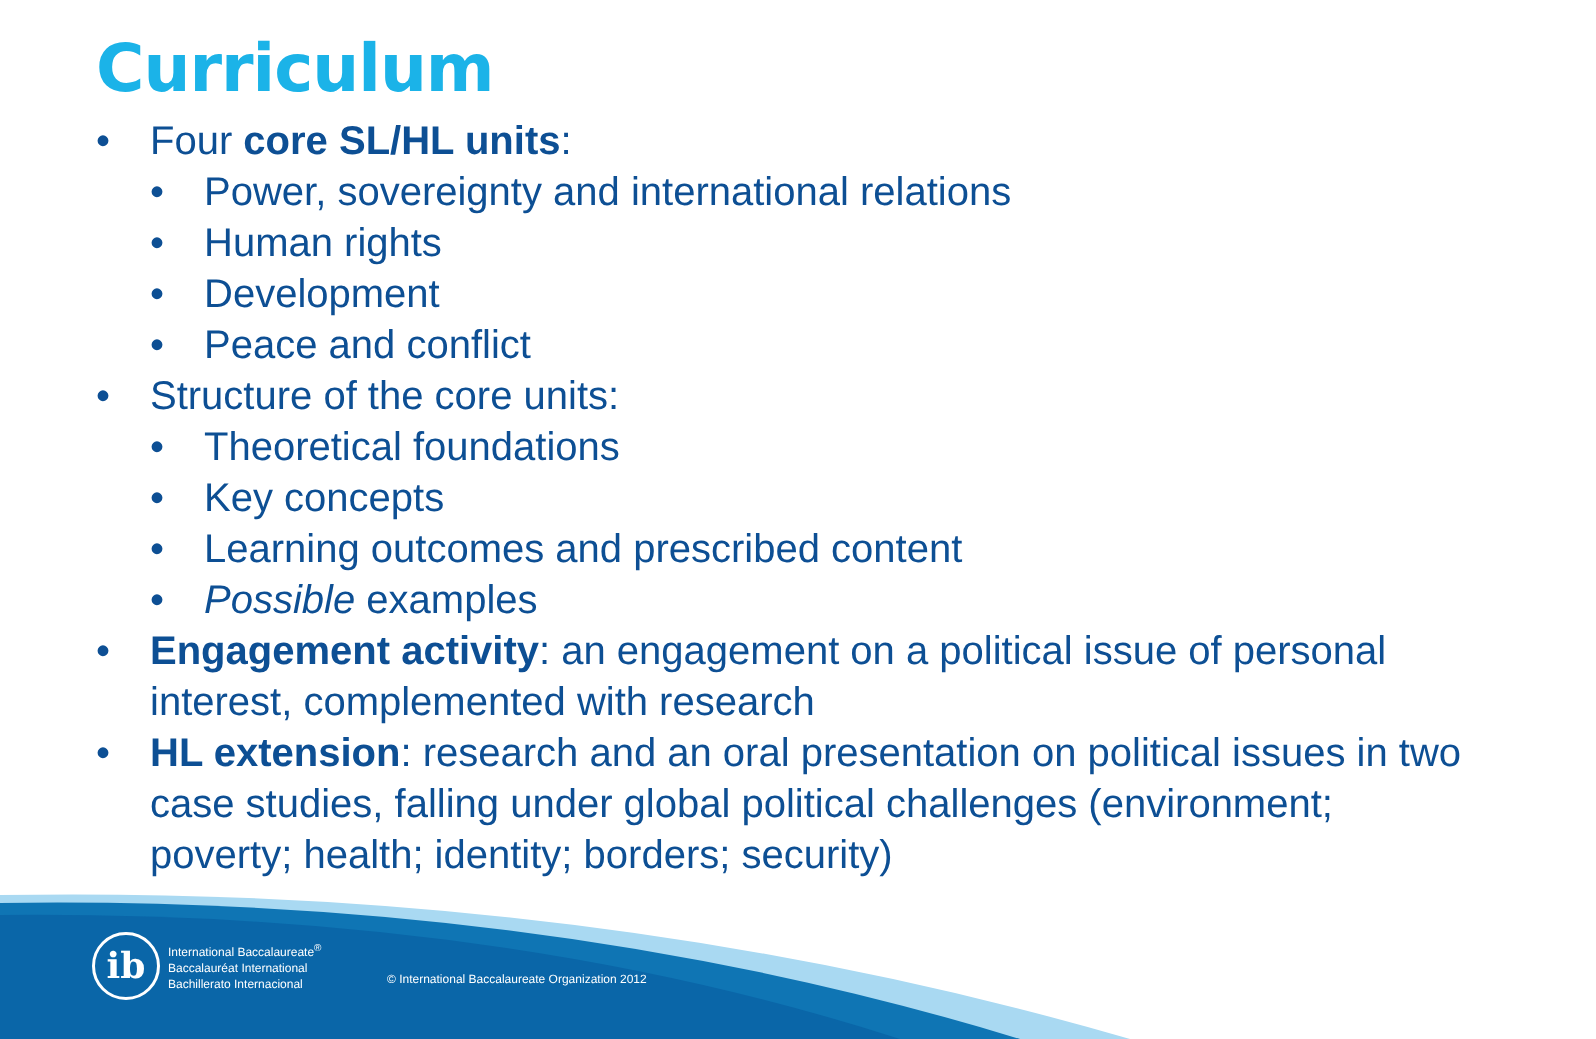Curriculum
• Four core SL/HL units:
• Power, sovereignty and international relations
• Human rights
• Development
• Peace and conflict
• Structure of the core units:
• Theoretical foundations
• Key concepts
• Learning outcomes and prescribed content
• Possible examples
• Engagement activity: an engagement on a political issue of personal interest, complemented with research
• HL extension: research and an oral presentation on political issues in two case studies, falling under global political challenges (environment; poverty; health; identity; borders; security)
ib
International Baccalaureate<sup>®</sup>
Baccalauréat International
Bachillerato Internacional
© International Baccalaureate Organization 2012